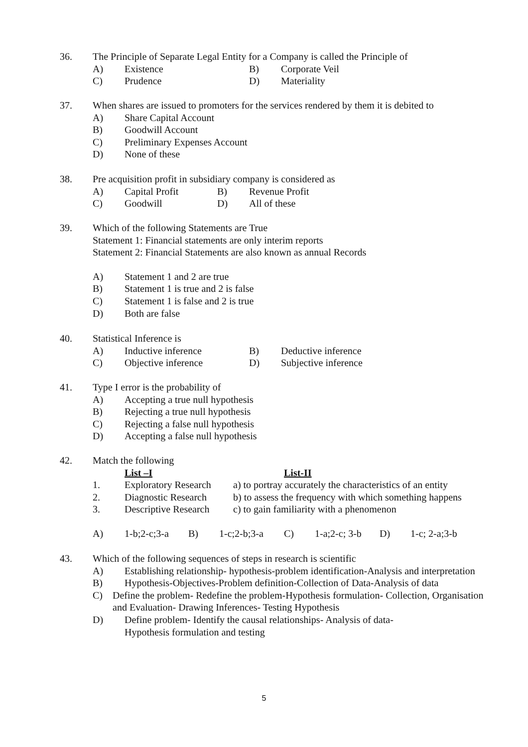36. The Principle of Separate Legal Entity for a Company is called the Principle of
A) Existence B) Corporate Veil
C) Prudence D) Materiality
37. When shares are issued to promoters for the services rendered by them it is debited to
A) Share Capital Account
B) Goodwill Account
C) Preliminary Expenses Account
D) None of these
38. Pre acquisition profit in subsidiary company is considered as
A) Capital Profit B) Revenue Profit
C) Goodwill D) All of these
39. Which of the following Statements are True
Statement 1: Financial statements are only interim reports
Statement 2: Financial Statements are also known as annual Records
A) Statement 1 and 2 are true
B) Statement 1 is true and 2 is false
C) Statement 1 is false and 2 is true
D) Both are false
40. Statistical Inference is
A) Inductive inference B) Deductive inference
C) Objective inference D) Subjective inference
41. Type I error is the probability of
A) Accepting a true null hypothesis
B) Rejecting a true null hypothesis
C) Rejecting a false null hypothesis
D) Accepting a false null hypothesis
42. Match the following
List –I List-II
1. Exploratory Research a) to portray accurately the characteristics of an entity
2. Diagnostic Research b) to assess the frequency with which something happens
3. Descriptive Research c) to gain familiarity with a phenomenon
A) 1-b;2-c;3-a B) 1-c;2-b;3-a C) 1-a;2-c; 3-b D) 1-c; 2-a;3-b
43. Which of the following sequences of steps in research is scientific
A) Establishing relationship- hypothesis-problem identification-Analysis and interpretation
B) Hypothesis-Objectives-Problem definition-Collection of Data-Analysis of data
C) Define the problem- Redefine the problem-Hypothesis formulation- Collection, Organisation and Evaluation- Drawing Inferences- Testing Hypothesis
D) Define problem- Identify the causal relationships- Analysis of data-
Hypothesis formulation and testing
5